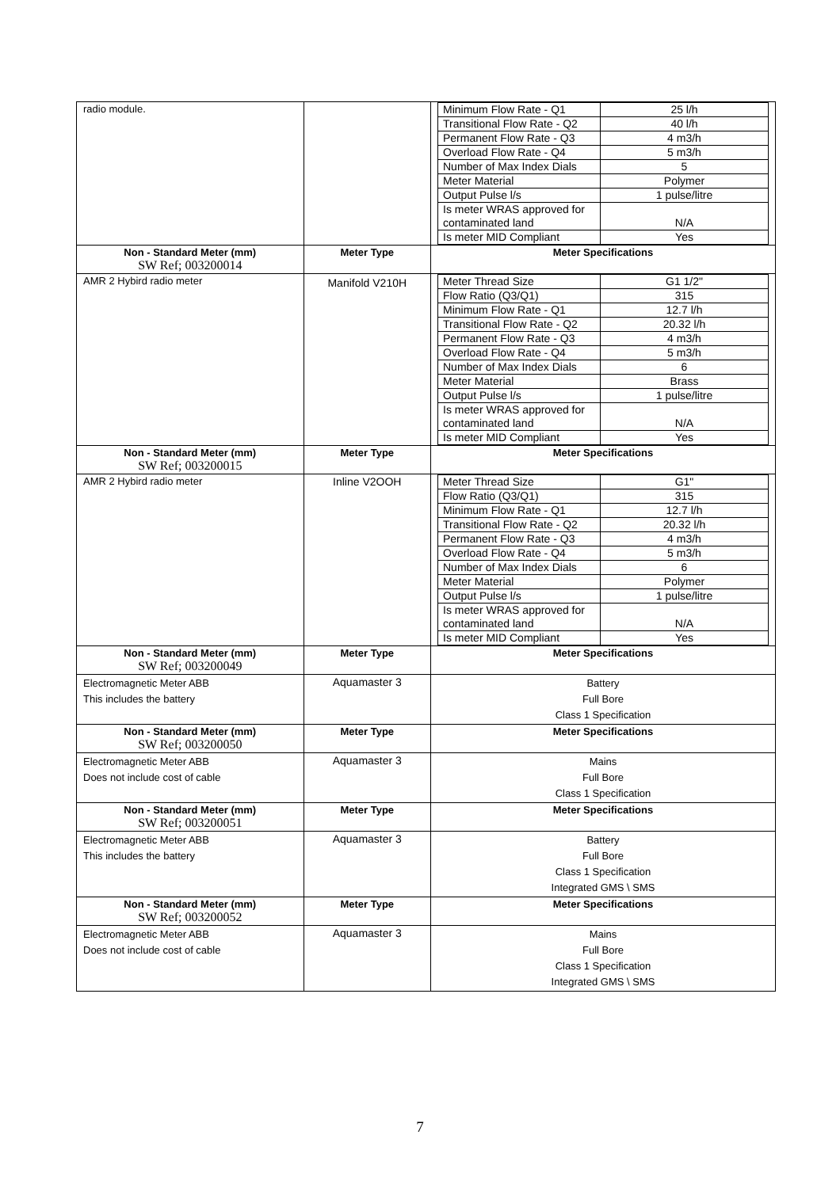| radio module. | | / Minimum Flow Rate - Q1 / 25 l/h / / Transitional Flow Rate - Q2 / 40 l/h / / Permanent Flow Rate - Q3 / 4 m3/h / / Overload Flow Rate - Q4 / 5 m3/h / / Number of Max Index Dials / 5 / / Meter Material / Polymer / / Output Pulse l/s / 1 pulse/litre / / Is meter WRAS approved for contaminated land / N/A / / Is meter MID Compliant / Yes / |
| Non - Standard Meter (mm) SW Ref; 003200014 | Meter Type | Meter Specifications |
| AMR 2 Hybird radio meter | Manifold V210H | / Meter Thread Size / G1 1/2" / / Flow Ratio (Q3/Q1) / 315 / / Minimum Flow Rate - Q1 / 12.7 l/h / / Transitional Flow Rate - Q2 / 20.32 l/h / / Permanent Flow Rate - Q3 / 4 m3/h / / Overload Flow Rate - Q4 / 5 m3/h / / Number of Max Index Dials / 6 / / Meter Material / Brass / / Output Pulse l/s / 1 pulse/litre / / Is meter WRAS approved for contaminated land / N/A / / Is meter MID Compliant / Yes / |
| Non - Standard Meter (mm) SW Ref; 003200015 | Meter Type | Meter Specifications |
| AMR 2 Hybird radio meter | Inline V2OOH | / Meter Thread Size / G1" / / Flow Ratio (Q3/Q1) / 315 / / Minimum Flow Rate - Q1 / 12.7 l/h / / Transitional Flow Rate - Q2 / 20.32 l/h / / Permanent Flow Rate - Q3 / 4 m3/h / / Overload Flow Rate - Q4 / 5 m3/h / / Number of Max Index Dials / 6 / / Meter Material / Polymer / / Output Pulse l/s / 1 pulse/litre / / Is meter WRAS approved for contaminated land / N/A / / Is meter MID Compliant / Yes / |
| Non - Standard Meter (mm) SW Ref; 003200049 | Meter Type | Meter Specifications |
| Electromagnetic Meter ABB This includes the battery | Aquamaster 3 | Battery Full Bore Class 1 Specification |
| Non - Standard Meter (mm) SW Ref; 003200050 | Meter Type | Meter Specifications |
| Electromagnetic Meter ABB Does not include cost of cable | Aquamaster 3 | Mains Full Bore Class 1 Specification |
| Non - Standard Meter (mm) SW Ref; 003200051 | Meter Type | Meter Specifications |
| Electromagnetic Meter ABB This includes the battery | Aquamaster 3 | Battery Full Bore Class 1 Specification Integrated GMS \ SMS |
| Non - Standard Meter (mm) SW Ref; 003200052 | Meter Type | Meter Specifications |
| Electromagnetic Meter ABB Does not include cost of cable | Aquamaster 3 | Mains Full Bore Class 1 Specification Integrated GMS \ SMS |
7